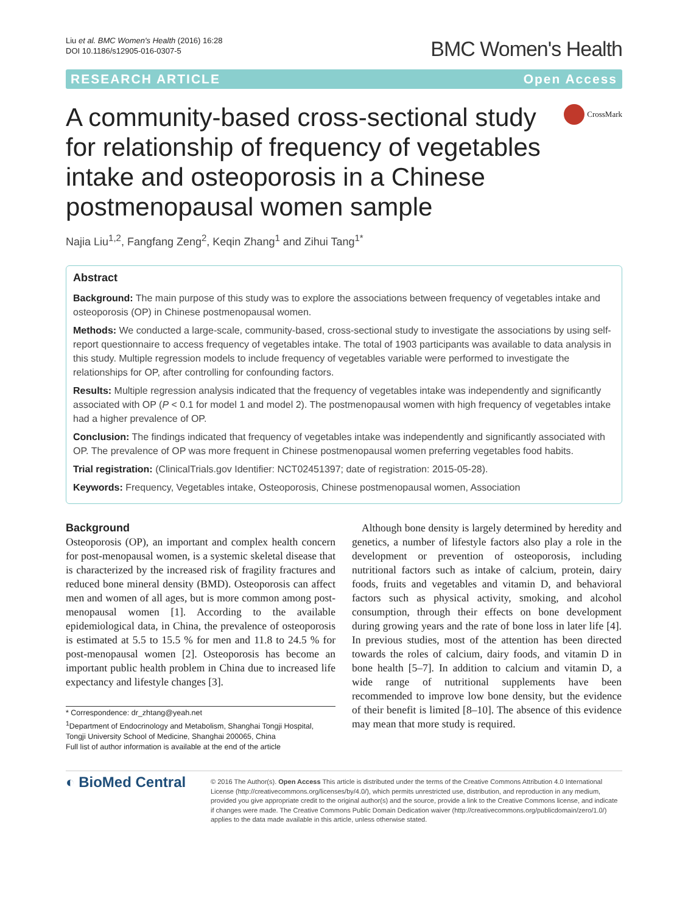Liu et al. BMC Women's Health (2016) 16:28
DOI 10.1186/s12905-016-0307-5
BMC Women's Health
RESEARCH ARTICLE Open Access
A community-based cross-sectional study for relationship of frequency of vegetables intake and osteoporosis in a Chinese postmenopausal women sample
CrossMark
Najia Liu<sup>1,2</sup>, Fangfang Zeng<sup>2</sup>, Keqin Zhang<sup>1</sup> and Zihui Tang<sup>1*</sup>
Abstract
Background: The main purpose of this study was to explore the associations between frequency of vegetables intake and osteoporosis (OP) in Chinese postmenopausal women.
Methods: We conducted a large-scale, community-based, cross-sectional study to investigate the associations by using self-report questionnaire to access frequency of vegetables intake. The total of 1903 participants was available to data analysis in this study. Multiple regression models to include frequency of vegetables variable were performed to investigate the relationships for OP, after controlling for confounding factors.
Results: Multiple regression analysis indicated that the frequency of vegetables intake was independently and significantly associated with OP (P < 0.1 for model 1 and model 2). The postmenopausal women with high frequency of vegetables intake had a higher prevalence of OP.
Conclusion: The findings indicated that frequency of vegetables intake was independently and significantly associated with OP. The prevalence of OP was more frequent in Chinese postmenopausal women preferring vegetables food habits.
Trial registration: (ClinicalTrials.gov Identifier: NCT02451397; date of registration: 2015-05-28).
Keywords: Frequency, Vegetables intake, Osteoporosis, Chinese postmenopausal women, Association
Background
Osteoporosis (OP), an important and complex health concern for post-menopausal women, is a systemic skeletal disease that is characterized by the increased risk of fragility fractures and reduced bone mineral density (BMD). Osteoporosis can affect men and women of all ages, but is more common among post-menopausal women [1]. According to the available epidemiological data, in China, the prevalence of osteoporosis is estimated at 5.5 to 15.5 % for men and 11.8 to 24.5 % for post-menopausal women [2]. Osteoporosis has become an important public health problem in China due to increased life expectancy and lifestyle changes [3].
* Correspondence: dr_zhtang@yeah.net
<sup>1</sup> Department of Endocrinology and Metabolism, Shanghai Tongji Hospital, Tongji University School of Medicine, Shanghai 200065, China
Full list of author information is available at the end of the article
Although bone density is largely determined by heredity and genetics, a number of lifestyle factors also play a role in the development or prevention of osteoporosis, including nutritional factors such as intake of calcium, protein, dairy foods, fruits and vegetables and vitamin D, and behavioral factors such as physical activity, smoking, and alcohol consumption, through their effects on bone development during growing years and the rate of bone loss in later life [4]. In previous studies, most of the attention has been directed towards the roles of calcium, dairy foods, and vitamin D in bone health [5–7]. In addition to calcium and vitamin D, a wide range of nutritional supplements have been recommended to improve low bone density, but the evidence of their benefit is limited [8–10]. The absence of this evidence may mean that more study is required.
◐ BioMed Central
© 2016 The Author(s). Open Access This article is distributed under the terms of the Creative Commons Attribution 4.0 International License (http://creativecommons.org/licenses/by/4.0/), which permits unrestricted use, distribution, and reproduction in any medium, provided you give appropriate credit to the original author(s) and the source, provide a link to the Creative Commons license, and indicate if changes were made. The Creative Commons Public Domain Dedication waiver (http://creativecommons.org/publicdomain/zero/1.0/) applies to the data made available in this article, unless otherwise stated.